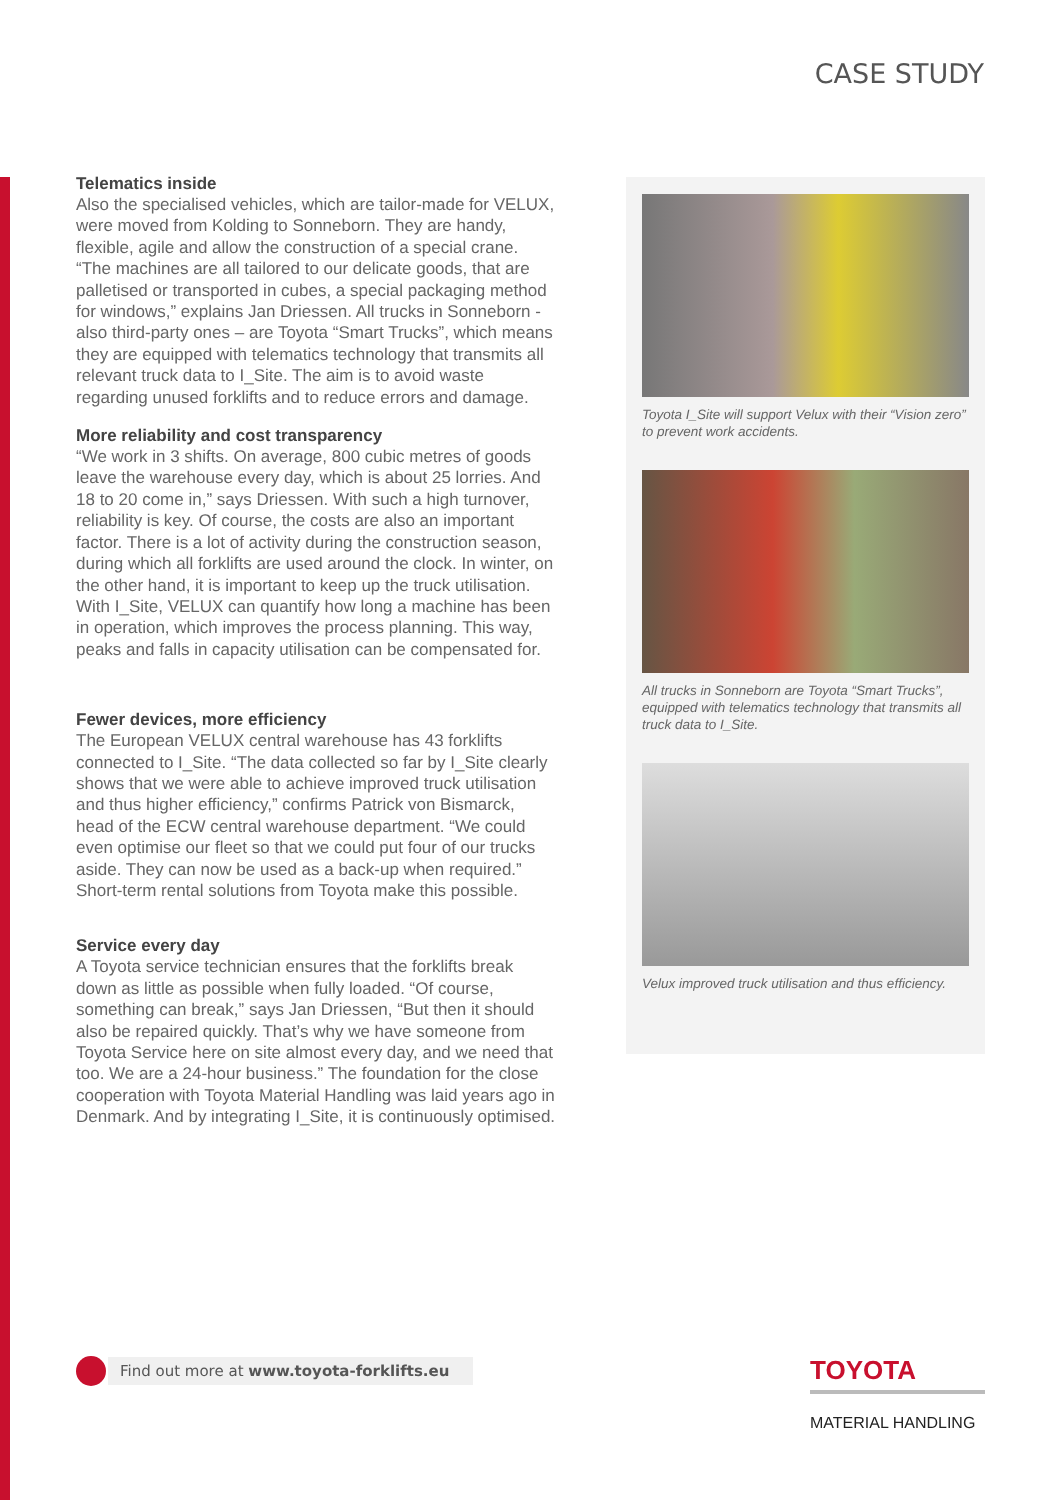CASE STUDY
Telematics inside
Also the specialised vehicles, which are tailor-made for VELUX, were moved from Kolding to Sonneborn. They are handy, flexible, agile and allow the construction of a special crane. “The machines are all tailored to our delicate goods, that are palletised or transported in cubes, a special packaging method for windows,” explains Jan Driessen. All trucks in Sonneborn - also third-party ones – are Toyota “Smart Trucks”, which means they are equipped with telematics technology that transmits all relevant truck data to I_Site. The aim is to avoid waste regarding unused forklifts and to reduce errors and damage.
More reliability and cost transparency
“We work in 3 shifts. On average, 800 cubic metres of goods leave the warehouse every day, which is about 25 lorries. And 18 to 20 come in,” says Driessen. With such a high turnover, reliability is key. Of course, the costs are also an important factor. There is a lot of activity during the construction season, during which all forklifts are used around the clock. In winter, on the other hand, it is important to keep up the truck utilisation. With I_Site, VELUX can quantify how long a machine has been in operation, which improves the process planning. This way, peaks and falls in capacity utilisation can be compensated for.
Fewer devices, more efficiency
The European VELUX central warehouse has 43 forklifts connected to I_Site. “The data collected so far by I_Site clearly shows that we were able to achieve improved truck utilisation and thus higher efficiency,” confirms Patrick von Bismarck, head of the ECW central warehouse department. “We could even optimise our fleet so that we could put four of our trucks aside. They can now be used as a back-up when required.” Short-term rental solutions from Toyota make this possible.
Service every day
A Toyota service technician ensures that the forklifts break down as little as possible when fully loaded. “Of course, something can break,” says Jan Driessen, “But then it should also be repaired quickly. That’s why we have someone from Toyota Service here on site almost every day, and we need that too. We are a 24-hour business.” The foundation for the close cooperation with Toyota Material Handling was laid years ago in Denmark. And by integrating I_Site, it is continuously optimised.
Toyota I_Site will support Velux with their “Vision zero” to prevent work accidents.
All trucks in Sonneborn are Toyota “Smart Trucks”, equipped with telematics technology that transmits all truck data to I_Site.
Velux improved truck utilisation and thus efficiency.
Find out more at www.toyota-forklifts.eu
TOYOTA
MATERIAL HANDLING